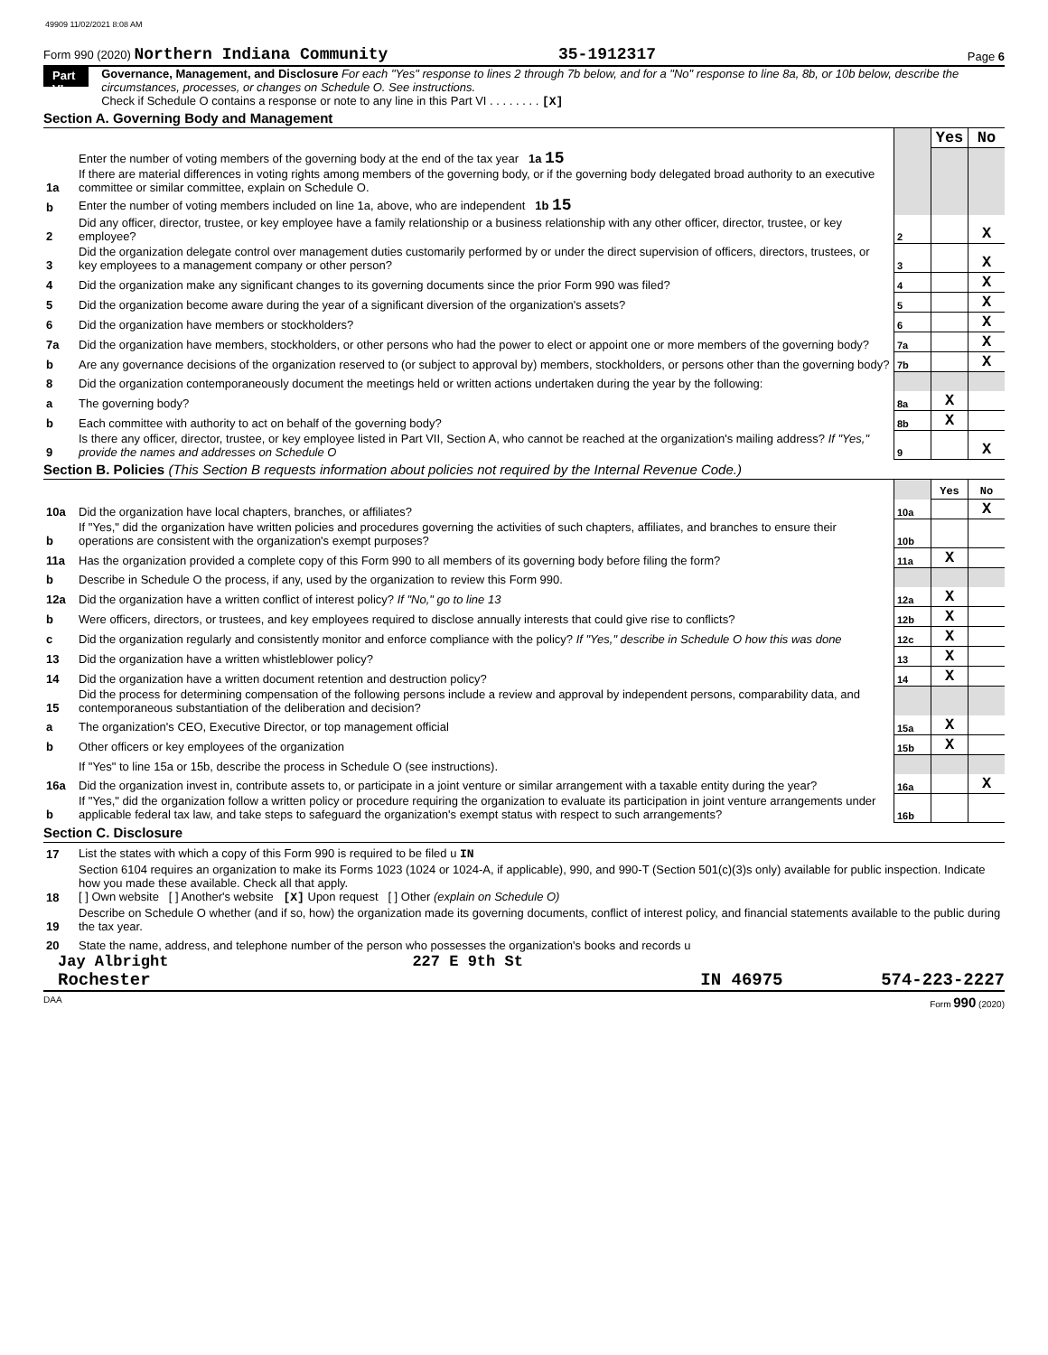49909 11/02/2021 8:08 AM
Form 990 (2020) Northern Indiana Community
35-1912317
Page 6
Part VI
Governance, Management, and Disclosure For each "Yes" response to lines 2 through 7b below, and for a "No" response to line 8a, 8b, or 10b below, describe the circumstances, processes, or changes on Schedule O. See instructions.
Check if Schedule O contains a response or note to any line in this Part VI . . . . . . . . [X]
Section A. Governing Body and Management
| | | | Yes | No |
| 1a | Enter the number of voting members of the governing body at the end of the tax year 1a 15 If there are material differences in voting rights among members of the governing body, or if the governing body delegated broad authority to an executive committee or similar committee, explain on Schedule O. | | | |
| b | Enter the number of voting members included on line 1a, above, who are independent 1b 15 | | | |
| 2 | Did any officer, director, trustee, or key employee have a family relationship or a business relationship with any other officer, director, trustee, or key employee? | 2 | | X |
| 3 | Did the organization delegate control over management duties customarily performed by or under the direct supervision of officers, directors, trustees, or key employees to a management company or other person? | 3 | | X |
| 4 | Did the organization make any significant changes to its governing documents since the prior Form 990 was filed? | 4 | | X |
| 5 | Did the organization become aware during the year of a significant diversion of the organization's assets? | 5 | | X |
| 6 | Did the organization have members or stockholders? | 6 | | X |
| 7a | Did the organization have members, stockholders, or other persons who had the power to elect or appoint one or more members of the governing body? | 7a | | X |
| b | Are any governance decisions of the organization reserved to (or subject to approval by) members, stockholders, or persons other than the governing body? | 7b | | X |
| 8 | Did the organization contemporaneously document the meetings held or written actions undertaken during the year by the following: | | | |
| a | The governing body? | 8a | X | |
| b | Each committee with authority to act on behalf of the governing body? | 8b | X | |
| 9 | Is there any officer, director, trustee, or key employee listed in Part VII, Section A, who cannot be reached at the organization's mailing address? If "Yes," provide the names and addresses on Schedule O | 9 | | X |
Section B. Policies (This Section B requests information about policies not required by the Internal Revenue Code.)
| | | | Yes | No |
| 10a | Did the organization have local chapters, branches, or affiliates? | 10a | | X |
| b | If "Yes," did the organization have written policies and procedures governing the activities of such chapters, affiliates, and branches to ensure their operations are consistent with the organization's exempt purposes? | 10b | | |
| 11a | Has the organization provided a complete copy of this Form 990 to all members of its governing body before filing the form? | 11a | X | |
| b | Describe in Schedule O the process, if any, used by the organization to review this Form 990. | | | |
| 12a | Did the organization have a written conflict of interest policy? If "No," go to line 13 | 12a | X | |
| b | Were officers, directors, or trustees, and key employees required to disclose annually interests that could give rise to conflicts? | 12b | X | |
| c | Did the organization regularly and consistently monitor and enforce compliance with the policy? If "Yes," describe in Schedule O how this was done | 12c | X | |
| 13 | Did the organization have a written whistleblower policy? | 13 | X | |
| 14 | Did the organization have a written document retention and destruction policy? | 14 | X | |
| 15 | Did the process for determining compensation of the following persons include a review and approval by independent persons, comparability data, and contemporaneous substantiation of the deliberation and decision? | | | |
| a | The organization's CEO, Executive Director, or top management official | 15a | X | |
| b | Other officers or key employees of the organization | 15b | X | |
| | If "Yes" to line 15a or 15b, describe the process in Schedule O (see instructions). | | | |
| 16a | Did the organization invest in, contribute assets to, or participate in a joint venture or similar arrangement with a taxable entity during the year? | 16a | | X |
| b | If "Yes," did the organization follow a written policy or procedure requiring the organization to evaluate its participation in joint venture arrangements under applicable federal tax law, and take steps to safeguard the organization's exempt status with respect to such arrangements? | 16b | | |
Section C. Disclosure
| 17 | List the states with which a copy of this Form 990 is required to be filed u IN |
| 18 | Section 6104 requires an organization to make its Forms 1023 (1024 or 1024-A, if applicable), 990, and 990-T (Section 501(c)(3)s only) available for public inspection. Indicate how you made these available. Check all that apply. [ ] Own website [ ] Another's website [X] Upon request [ ] Other (explain on Schedule O) |
| 19 | Describe on Schedule O whether (and if so, how) the organization made its governing documents, conflict of interest policy, and financial statements available to the public during the tax year. |
| 20 | State the name, address, and telephone number of the person who possesses the organization's books and records u |
Jay Albright 227 E 9th St
Rochester IN 46975 574-223-2227
DAA Form 990 (2020)